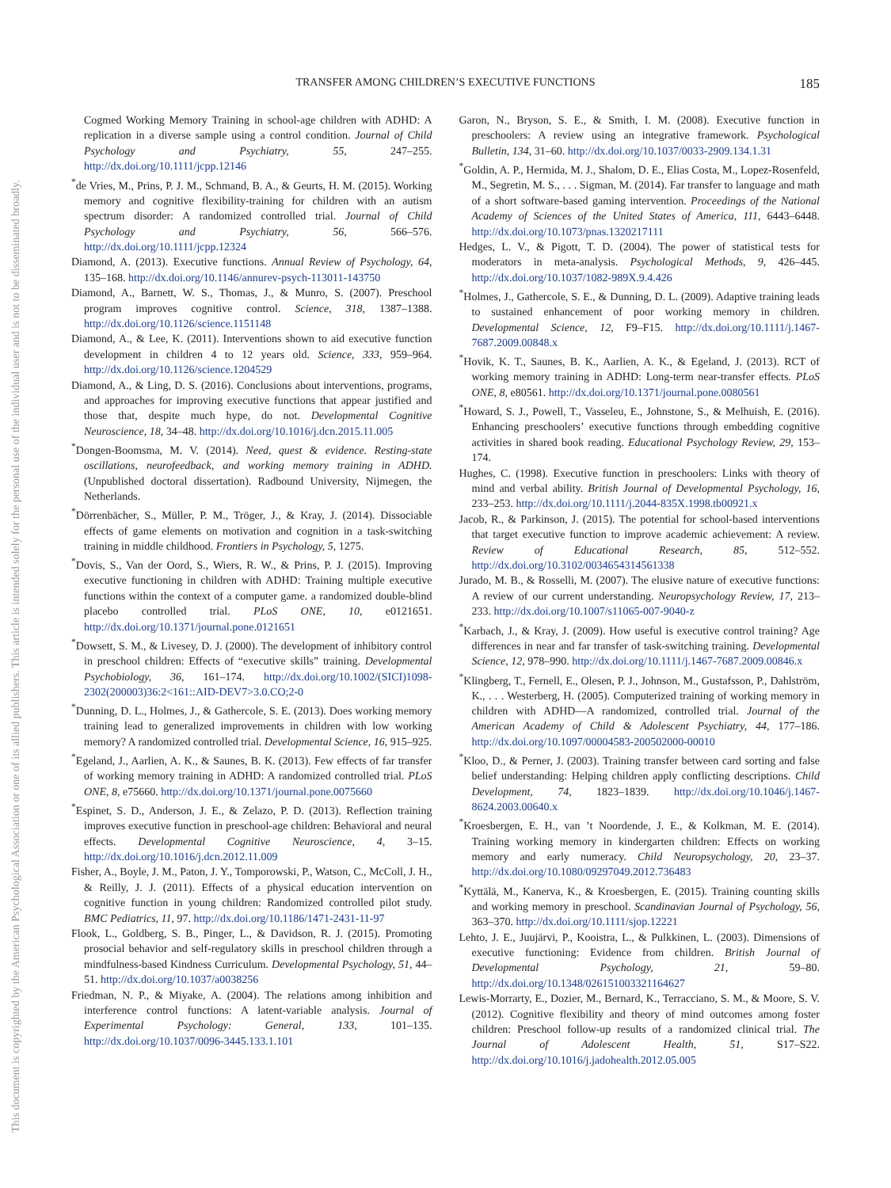TRANSFER AMONG CHILDREN’S EXECUTIVE FUNCTIONS 185
This document is copyrighted by the American Psychological Association or one of its allied publishers. This article is intended solely for the personal use of the individual user and is not to be disseminated broadly.
Cogmed Working Memory Training in school-age children with ADHD: A replication in a diverse sample using a control condition. Journal of Child Psychology and Psychiatry, 55, 247–255. http://dx.doi.org/10.1111/jcpp.12146
<sup>*</sup> de Vries, M., Prins, P. J. M., Schmand, B. A., & Geurts, H. M. (2015). Working memory and cognitive flexibility-training for children with an autism spectrum disorder: A randomized controlled trial. Journal of Child Psychology and Psychiatry, 56, 566–576. http://dx.doi.org/10.1111/jcpp.12324
Diamond, A. (2013). Executive functions. Annual Review of Psychology, 64, 135–168. http://dx.doi.org/10.1146/annurev-psych-113011-143750
Diamond, A., Barnett, W. S., Thomas, J., & Munro, S. (2007). Preschool program improves cognitive control. Science, 318, 1387–1388. http://dx.doi.org/10.1126/science.1151148
Diamond, A., & Lee, K. (2011). Interventions shown to aid executive function development in children 4 to 12 years old. Science, 333, 959–964. http://dx.doi.org/10.1126/science.1204529
Diamond, A., & Ling, D. S. (2016). Conclusions about interventions, programs, and approaches for improving executive functions that appear justified and those that, despite much hype, do not. Developmental Cognitive Neuroscience, 18, 34–48. http://dx.doi.org/10.1016/j.dcn.2015.11.005
<sup>*</sup> Dongen-Boomsma, M. V. (2014). Need, quest & evidence. Resting-state oscillations, neurofeedback, and working memory training in ADHD. (Unpublished doctoral dissertation). Radbound University, Nijmegen, the Netherlands.
<sup>*</sup> Dörrenbächer, S., Müller, P. M., Tröger, J., & Kray, J. (2014). Dissociable effects of game elements on motivation and cognition in a task-switching training in middle childhood. Frontiers in Psychology, 5, 1275.
<sup>*</sup> Dovis, S., Van der Oord, S., Wiers, R. W., & Prins, P. J. (2015). Improving executive functioning in children with ADHD: Training multiple executive functions within the context of a computer game. a randomized double-blind placebo controlled trial. PLoS ONE, 10, e0121651. http://dx.doi.org/10.1371/journal.pone.0121651
<sup>*</sup> Dowsett, S. M., & Livesey, D. J. (2000). The development of inhibitory control in preschool children: Effects of “executive skills” training. Developmental Psychobiology, 36, 161–174. http://dx.doi.org/10.1002/(SICI)1098-2302(200003)36:2<161::AID-DEV7>3.0.CO;2-0
<sup>*</sup> Dunning, D. L., Holmes, J., & Gathercole, S. E. (2013). Does working memory training lead to generalized improvements in children with low working memory? A randomized controlled trial. Developmental Science, 16, 915–925.
<sup>*</sup> Egeland, J., Aarlien, A. K., & Saunes, B. K. (2013). Few effects of far transfer of working memory training in ADHD: A randomized controlled trial. PLoS ONE, 8, e75660. http://dx.doi.org/10.1371/journal.pone.0075660
<sup>*</sup> Espinet, S. D., Anderson, J. E., & Zelazo, P. D. (2013). Reflection training improves executive function in preschool-age children: Behavioral and neural effects. Developmental Cognitive Neuroscience, 4, 3–15. http://dx.doi.org/10.1016/j.dcn.2012.11.009
Fisher, A., Boyle, J. M., Paton, J. Y., Tomporowski, P., Watson, C., McColl, J. H., & Reilly, J. J. (2011). Effects of a physical education intervention on cognitive function in young children: Randomized controlled pilot study. BMC Pediatrics, 11, 97. http://dx.doi.org/10.1186/1471-2431-11-97
Flook, L., Goldberg, S. B., Pinger, L., & Davidson, R. J. (2015). Promoting prosocial behavior and self-regulatory skills in preschool children through a mindfulness-based Kindness Curriculum. Developmental Psychology, 51, 44–51. http://dx.doi.org/10.1037/a0038256
Friedman, N. P., & Miyake, A. (2004). The relations among inhibition and interference control functions: A latent-variable analysis. Journal of Experimental Psychology: General, 133, 101–135. http://dx.doi.org/10.1037/0096-3445.133.1.101
Garon, N., Bryson, S. E., & Smith, I. M. (2008). Executive function in preschoolers: A review using an integrative framework. Psychological Bulletin, 134, 31–60. http://dx.doi.org/10.1037/0033-2909.134.1.31
<sup>*</sup> Goldin, A. P., Hermida, M. J., Shalom, D. E., Elias Costa, M., Lopez-Rosenfeld, M., Segretin, M. S., . . . Sigman, M. (2014). Far transfer to language and math of a short software-based gaming intervention. Proceedings of the National Academy of Sciences of the United States of America, 111, 6443–6448. http://dx.doi.org/10.1073/pnas.1320217111
Hedges, L. V., & Pigott, T. D. (2004). The power of statistical tests for moderators in meta-analysis. Psychological Methods, 9, 426–445. http://dx.doi.org/10.1037/1082-989X.9.4.426
<sup>*</sup> Holmes, J., Gathercole, S. E., & Dunning, D. L. (2009). Adaptive training leads to sustained enhancement of poor working memory in children. Developmental Science, 12, F9–F15. http://dx.doi.org/10.1111/j.1467-7687.2009.00848.x
<sup>*</sup> Hovik, K. T., Saunes, B. K., Aarlien, A. K., & Egeland, J. (2013). RCT of working memory training in ADHD: Long-term near-transfer effects. PLoS ONE, 8, e80561. http://dx.doi.org/10.1371/journal.pone.0080561
<sup>*</sup> Howard, S. J., Powell, T., Vasseleu, E., Johnstone, S., & Melhuish, E. (2016). Enhancing preschoolers’ executive functions through embedding cognitive activities in shared book reading. Educational Psychology Review, 29, 153–174.
Hughes, C. (1998). Executive function in preschoolers: Links with theory of mind and verbal ability. British Journal of Developmental Psychology, 16, 233–253. http://dx.doi.org/10.1111/j.2044-835X.1998.tb00921.x
Jacob, R., & Parkinson, J. (2015). The potential for school-based interventions that target executive function to improve academic achievement: A review. Review of Educational Research, 85, 512–552. http://dx.doi.org/10.3102/0034654314561338
Jurado, M. B., & Rosselli, M. (2007). The elusive nature of executive functions: A review of our current understanding. Neuropsychology Review, 17, 213–233. http://dx.doi.org/10.1007/s11065-007-9040-z
<sup>*</sup> Karbach, J., & Kray, J. (2009). How useful is executive control training? Age differences in near and far transfer of task-switching training. Developmental Science, 12, 978–990. http://dx.doi.org/10.1111/j.1467-7687.2009.00846.x
<sup>*</sup> Klingberg, T., Fernell, E., Olesen, P. J., Johnson, M., Gustafsson, P., Dahlström, K., . . . Westerberg, H. (2005). Computerized training of working memory in children with ADHD—A randomized, controlled trial. Journal of the American Academy of Child & Adolescent Psychiatry, 44, 177–186. http://dx.doi.org/10.1097/00004583-200502000-00010
<sup>*</sup> Kloo, D., & Perner, J. (2003). Training transfer between card sorting and false belief understanding: Helping children apply conflicting descriptions. Child Development, 74, 1823–1839. http://dx.doi.org/10.1046/j.1467-8624.2003.00640.x
<sup>*</sup> Kroesbergen, E. H., van ’t Noordende, J. E., & Kolkman, M. E. (2014). Training working memory in kindergarten children: Effects on working memory and early numeracy. Child Neuropsychology, 20, 23–37. http://dx.doi.org/10.1080/09297049.2012.736483
<sup>*</sup> Kyttälä, M., Kanerva, K., & Kroesbergen, E. (2015). Training counting skills and working memory in preschool. Scandinavian Journal of Psychology, 56, 363–370. http://dx.doi.org/10.1111/sjop.12221
Lehto, J. E., Juujärvi, P., Kooistra, L., & Pulkkinen, L. (2003). Dimensions of executive functioning: Evidence from children. British Journal of Developmental Psychology, 21, 59–80. http://dx.doi.org/10.1348/026151003321164627
Lewis-Morrarty, E., Dozier, M., Bernard, K., Terracciano, S. M., & Moore, S. V. (2012). Cognitive flexibility and theory of mind outcomes among foster children: Preschool follow-up results of a randomized clinical trial. The Journal of Adolescent Health, 51, S17–S22. http://dx.doi.org/10.1016/j.jadohealth.2012.05.005